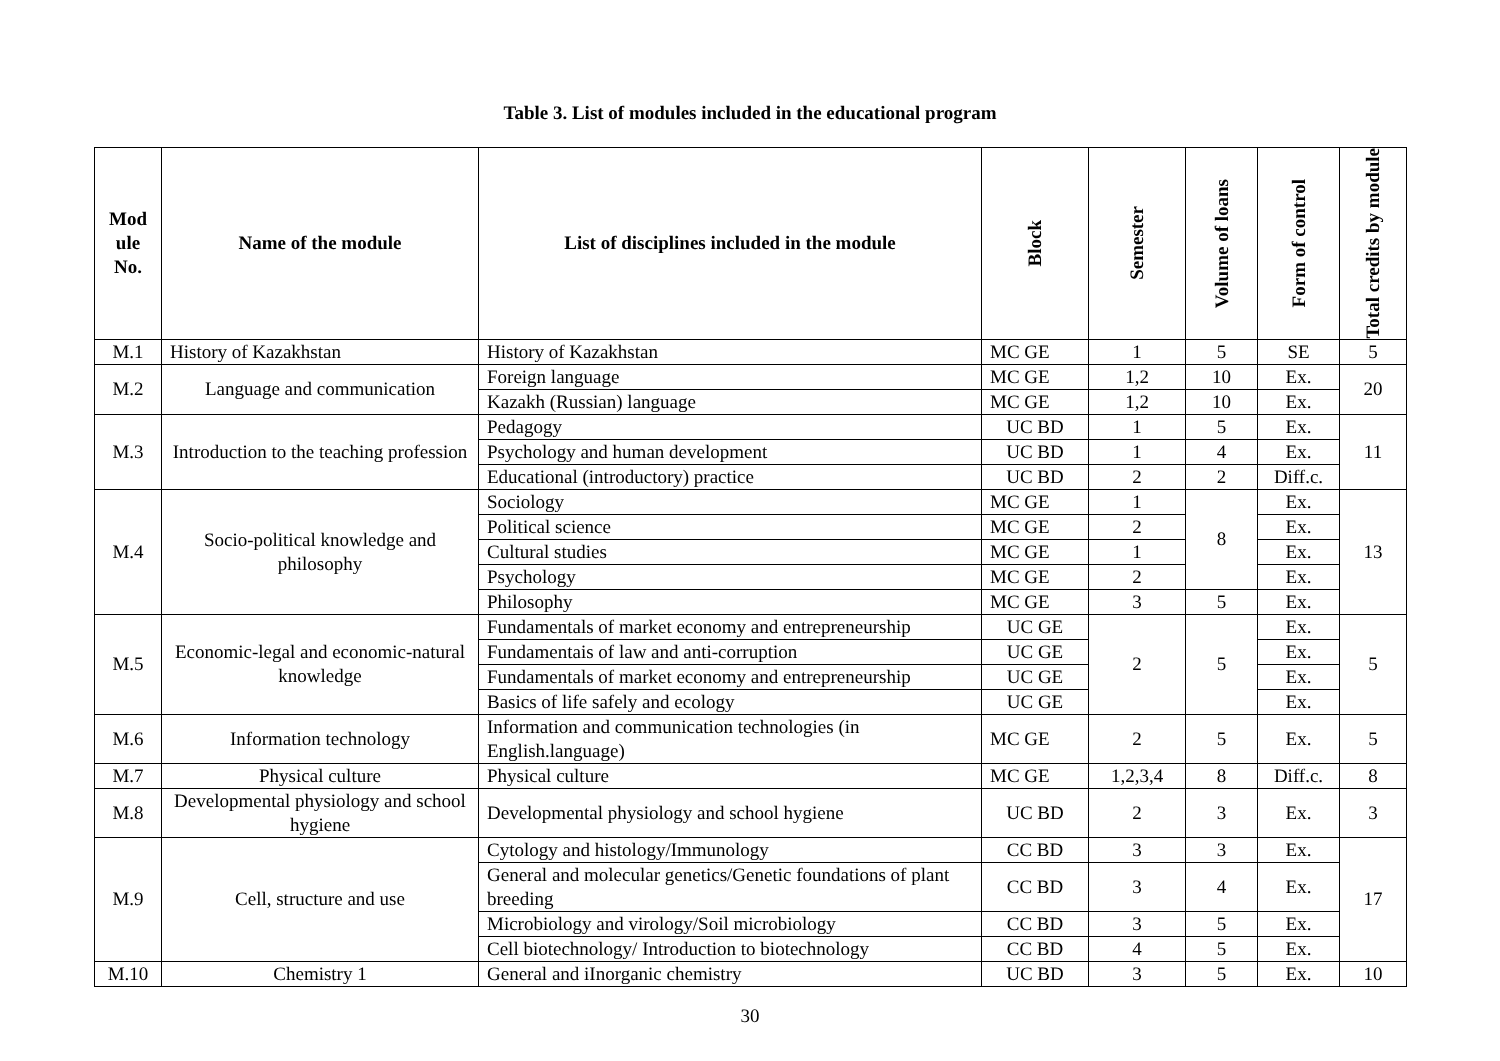Table 3. List of modules included in the educational program
| Mod ule No. | Name of the module | List of disciplines included in the module | Block | Semester | Volume of loans | Form of control | Total credits by module |
| --- | --- | --- | --- | --- | --- | --- | --- |
| M.1 | History of Kazakhstan | History of Kazakhstan | MC GE | 1 | 5 | SE | 5 |
| M.2 | Language and communication | Foreign language | MC GE | 1,2 | 10 | Ex. | 20 |
| | | Kazakh (Russian) language | MC GE | 1,2 | 10 | Ex. | |
| M.3 | Introduction to the teaching profession | Pedagogy | UC BD | 1 | 5 | Ex. | 11 |
| | | Psychology and human development | UC BD | 1 | 4 | Ex. | |
| | | Educational (introductory) practice | UC BD | 2 | 2 | Diff.c. | |
| M.4 | Socio-political knowledge and philosophy | Sociology | MC GE | 1 | 8 | Ex. | 13 |
| | | Political science | MC GE | 2 | | Ex. | |
| | | Cultural studies | MC GE | 1 | | Ex. | |
| | | Psychology | MC GE | 2 | | Ex. | |
| | | Philosophy | MC GE | 3 | 5 | Ex. | |
| M.5 | Economic-legal and economic-natural knowledge | Fundamentals of market economy and entrepreneurship | UC GE | 2 | 5 | Ex. | 5 |
| | | Fundamentais of law and anti-corruption | UC GE | | | Ex. | |
| | | Fundamentals of market economy and entrepreneurship | UC GE | | | Ex. | |
| | | Basics of life safely and ecology | UC GE | | | Ex. | |
| M.6 | Information technology | Information and communication technologies (in English.language) | MC GE | 2 | 5 | Ex. | 5 |
| M.7 | Physical culture | Physical culture | MC GE | 1,2,3,4 | 8 | Diff.c. | 8 |
| M.8 | Developmental physiology and school hygiene | Developmental physiology and school hygiene | UC BD | 2 | 3 | Ex. | 3 |
| M.9 | Cell, structure and use | Cytology and histology/Immunology | CC BD | 3 | 3 | Ex. | 17 |
| | | General and molecular genetics/Genetic foundations of plant breeding | CC BD | 3 | 4 | Ex. | |
| | | Microbiology and virology/Soil microbiology | CC BD | 3 | 5 | Ex. | |
| | | Cell biotechnology/ Introduction to biotechnology | CC BD | 4 | 5 | Ex. | |
| M.10 | Chemistry 1 | General and iInorganic chemistry | UC BD | 3 | 5 | Ex. | 10 |
30